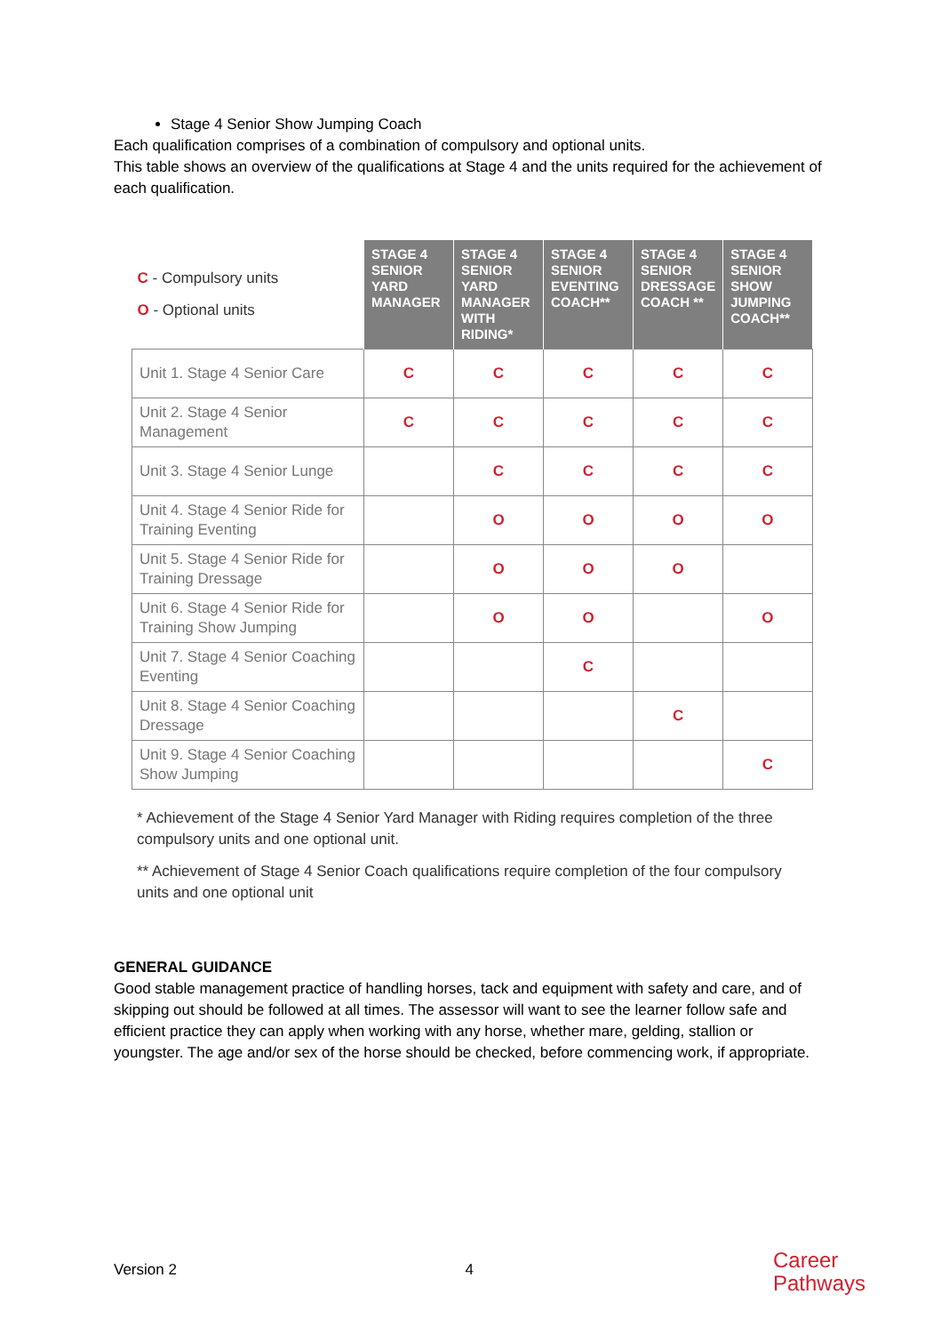Stage 4 Senior Show Jumping Coach
Each qualification comprises of a combination of compulsory and optional units.
This table shows an overview of the qualifications at Stage 4 and the units required for the achievement of each qualification.
| C - Compulsory units O - Optional units | STAGE 4 SENIOR YARD MANAGER | STAGE 4 SENIOR YARD MANAGER WITH RIDING* | STAGE 4 SENIOR EVENTING COACH** | STAGE 4 SENIOR DRESSAGE COACH ** | STAGE 4 SENIOR SHOW JUMPING COACH** |
| Unit 1. Stage 4 Senior Care | C | C | C | C | C |
| Unit 2. Stage 4 Senior Management | C | C | C | C | C |
| Unit 3. Stage 4 Senior Lunge | | C | C | C | C |
| Unit 4. Stage 4 Senior Ride for Training Eventing | | O | O | O | O |
| Unit 5. Stage 4 Senior Ride for Training Dressage | | O | O | O | |
| Unit 6. Stage 4 Senior Ride for Training Show Jumping | | O | O | | O |
| Unit 7. Stage 4 Senior Coaching Eventing | | | C | | |
| Unit 8. Stage 4 Senior Coaching Dressage | | | | C | |
| Unit 9. Stage 4 Senior Coaching Show Jumping | | | | | C |
* Achievement of the Stage 4 Senior Yard Manager with Riding requires completion of the three compulsory units and one optional unit.
** Achievement of Stage 4 Senior Coach qualifications require completion of the four compulsory units and one optional unit
GENERAL GUIDANCE
Good stable management practice of handling horses, tack and equipment with safety and care, and of skipping out should be followed at all times. The assessor will want to see the learner follow safe and efficient practice they can apply when working with any horse, whether mare, gelding, stallion or youngster. The age and/or sex of the horse should be checked, before commencing work, if appropriate.
Version 2 4
Career
Pathways